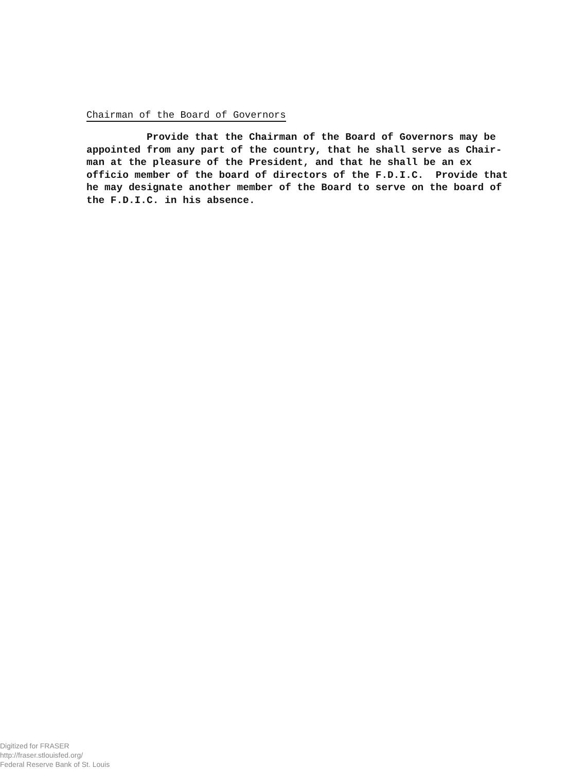Chairman of the Board of Governors
Provide that the Chairman of the Board of Governors may be appointed from any part of the country, that he shall serve as Chair- man at the pleasure of the President, and that he shall be an ex officio member of the board of directors of the F.D.I.C. Provide that he may designate another member of the Board to serve on the board of the F.D.I.C. in his absence.
Digitized for FRASER
http://fraser.stlouisfed.org/
Federal Reserve Bank of St. Louis